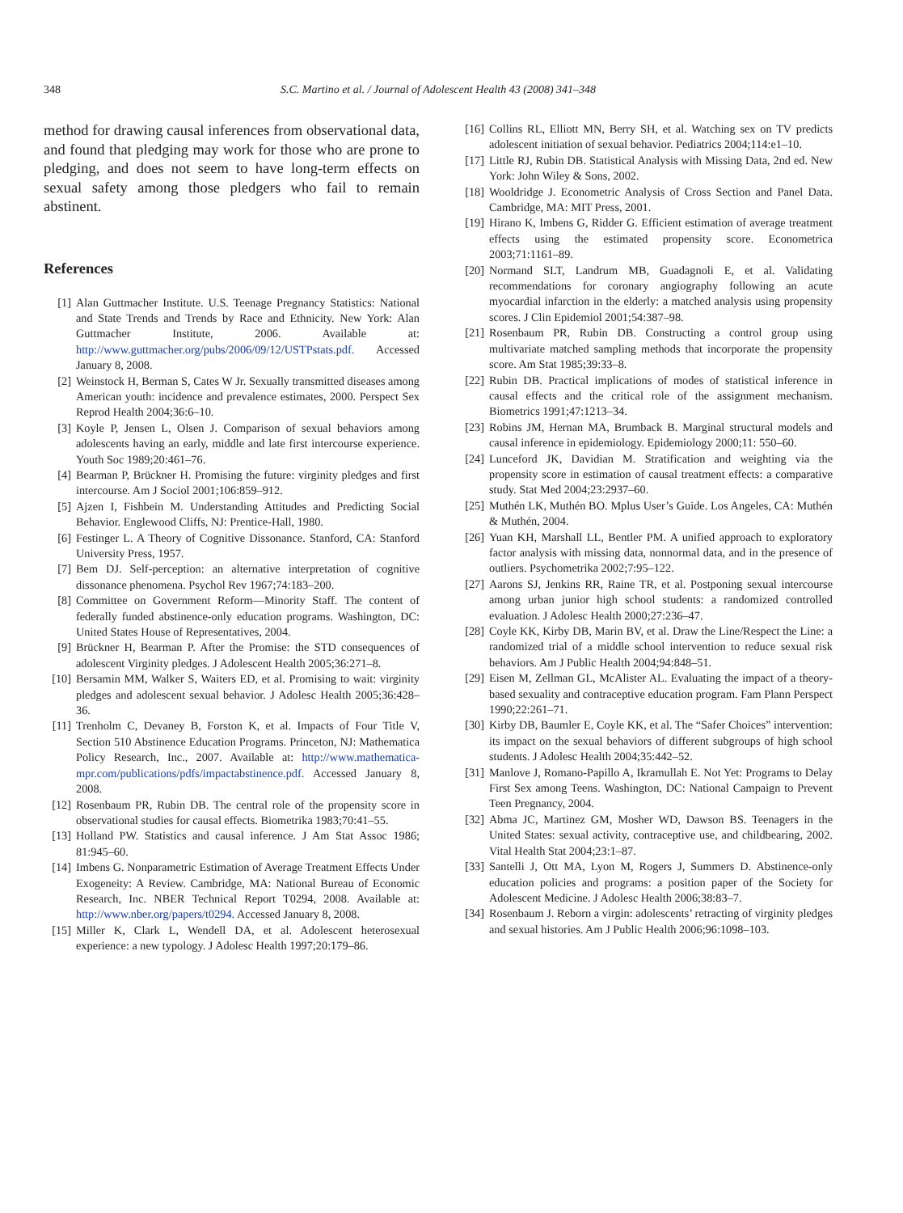348 S.C. Martino et al. / Journal of Adolescent Health 43 (2008) 341–348
method for drawing causal inferences from observational data, and found that pledging may work for those who are prone to pledging, and does not seem to have long-term effects on sexual safety among those pledgers who fail to remain abstinent.
References
[1] Alan Guttmacher Institute. U.S. Teenage Pregnancy Statistics: National and State Trends and Trends by Race and Ethnicity. New York: Alan Guttmacher Institute, 2006. Available at: http://www.guttmacher.org/pubs/2006/09/12/USTPstats.pdf. Accessed January 8, 2008.
[2] Weinstock H, Berman S, Cates W Jr. Sexually transmitted diseases among American youth: incidence and prevalence estimates, 2000. Perspect Sex Reprod Health 2004;36:6–10.
[3] Koyle P, Jensen L, Olsen J. Comparison of sexual behaviors among adolescents having an early, middle and late first intercourse experience. Youth Soc 1989;20:461–76.
[4] Bearman P, Brückner H. Promising the future: virginity pledges and first intercourse. Am J Sociol 2001;106:859–912.
[5] Ajzen I, Fishbein M. Understanding Attitudes and Predicting Social Behavior. Englewood Cliffs, NJ: Prentice-Hall, 1980.
[6] Festinger L. A Theory of Cognitive Dissonance. Stanford, CA: Stanford University Press, 1957.
[7] Bem DJ. Self-perception: an alternative interpretation of cognitive dissonance phenomena. Psychol Rev 1967;74:183–200.
[8] Committee on Government Reform—Minority Staff. The content of federally funded abstinence-only education programs. Washington, DC: United States House of Representatives, 2004.
[9] Brückner H, Bearman P. After the Promise: the STD consequences of adolescent Virginity pledges. J Adolescent Health 2005;36:271–8.
[10] Bersamin MM, Walker S, Waiters ED, et al. Promising to wait: virginity pledges and adolescent sexual behavior. J Adolesc Health 2005;36:428–36.
[11] Trenholm C, Devaney B, Forston K, et al. Impacts of Four Title V, Section 510 Abstinence Education Programs. Princeton, NJ: Mathematica Policy Research, Inc., 2007. Available at: http://www.mathematica-mpr.com/publications/pdfs/impactabstinence.pdf. Accessed January 8, 2008.
[12] Rosenbaum PR, Rubin DB. The central role of the propensity score in observational studies for causal effects. Biometrika 1983;70:41–55.
[13] Holland PW. Statistics and causal inference. J Am Stat Assoc 1986; 81:945–60.
[14] Imbens G. Nonparametric Estimation of Average Treatment Effects Under Exogeneity: A Review. Cambridge, MA: National Bureau of Economic Research, Inc. NBER Technical Report T0294, 2008. Available at: http://www.nber.org/papers/t0294. Accessed January 8, 2008.
[15] Miller K, Clark L, Wendell DA, et al. Adolescent heterosexual experience: a new typology. J Adolesc Health 1997;20:179–86.
[16] Collins RL, Elliott MN, Berry SH, et al. Watching sex on TV predicts adolescent initiation of sexual behavior. Pediatrics 2004;114:e1–10.
[17] Little RJ, Rubin DB. Statistical Analysis with Missing Data, 2nd ed. New York: John Wiley & Sons, 2002.
[18] Wooldridge J. Econometric Analysis of Cross Section and Panel Data. Cambridge, MA: MIT Press, 2001.
[19] Hirano K, Imbens G, Ridder G. Efficient estimation of average treatment effects using the estimated propensity score. Econometrica 2003;71:1161–89.
[20] Normand SLT, Landrum MB, Guadagnoli E, et al. Validating recommendations for coronary angiography following an acute myocardial infarction in the elderly: a matched analysis using propensity scores. J Clin Epidemiol 2001;54:387–98.
[21] Rosenbaum PR, Rubin DB. Constructing a control group using multivariate matched sampling methods that incorporate the propensity score. Am Stat 1985;39:33–8.
[22] Rubin DB. Practical implications of modes of statistical inference in causal effects and the critical role of the assignment mechanism. Biometrics 1991;47:1213–34.
[23] Robins JM, Hernan MA, Brumback B. Marginal structural models and causal inference in epidemiology. Epidemiology 2000;11: 550–60.
[24] Lunceford JK, Davidian M. Stratification and weighting via the propensity score in estimation of causal treatment effects: a comparative study. Stat Med 2004;23:2937–60.
[25] Muthén LK, Muthén BO. Mplus User’s Guide. Los Angeles, CA: Muthén & Muthén, 2004.
[26] Yuan KH, Marshall LL, Bentler PM. A unified approach to exploratory factor analysis with missing data, nonnormal data, and in the presence of outliers. Psychometrika 2002;7:95–122.
[27] Aarons SJ, Jenkins RR, Raine TR, et al. Postponing sexual intercourse among urban junior high school students: a randomized controlled evaluation. J Adolesc Health 2000;27:236–47.
[28] Coyle KK, Kirby DB, Marin BV, et al. Draw the Line/Respect the Line: a randomized trial of a middle school intervention to reduce sexual risk behaviors. Am J Public Health 2004;94:848–51.
[29] Eisen M, Zellman GL, McAlister AL. Evaluating the impact of a theory-based sexuality and contraceptive education program. Fam Plann Perspect 1990;22:261–71.
[30] Kirby DB, Baumler E, Coyle KK, et al. The “Safer Choices” intervention: its impact on the sexual behaviors of different subgroups of high school students. J Adolesc Health 2004;35:442–52.
[31] Manlove J, Romano-Papillo A, Ikramullah E. Not Yet: Programs to Delay First Sex among Teens. Washington, DC: National Campaign to Prevent Teen Pregnancy, 2004.
[32] Abma JC, Martinez GM, Mosher WD, Dawson BS. Teenagers in the United States: sexual activity, contraceptive use, and childbearing, 2002. Vital Health Stat 2004;23:1–87.
[33] Santelli J, Ott MA, Lyon M, Rogers J, Summers D. Abstinence-only education policies and programs: a position paper of the Society for Adolescent Medicine. J Adolesc Health 2006;38:83–7.
[34] Rosenbaum J. Reborn a virgin: adolescents’ retracting of virginity pledges and sexual histories. Am J Public Health 2006;96:1098–103.